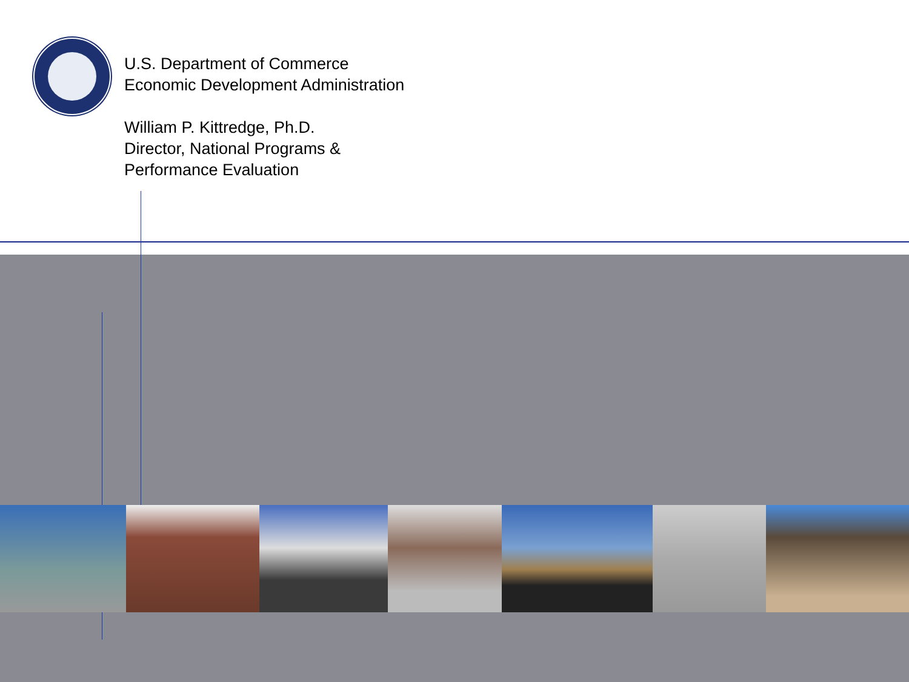U.S. Department of Commerce
Economic Development Administration
William P. Kittredge, Ph.D.
Director, National Programs &
Performance Evaluation